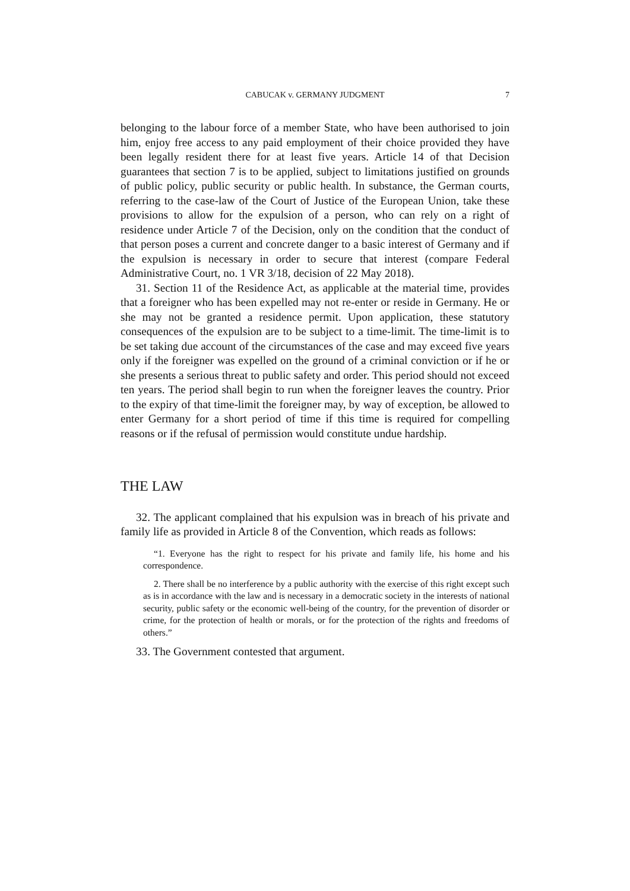CABUCAK v. GERMANY JUDGMENT
7
belonging to the labour force of a member State, who have been authorised to join him, enjoy free access to any paid employment of their choice provided they have been legally resident there for at least five years. Article 14 of that Decision guarantees that section 7 is to be applied, subject to limitations justified on grounds of public policy, public security or public health. In substance, the German courts, referring to the case-law of the Court of Justice of the European Union, take these provisions to allow for the expulsion of a person, who can rely on a right of residence under Article 7 of the Decision, only on the condition that the conduct of that person poses a current and concrete danger to a basic interest of Germany and if the expulsion is necessary in order to secure that interest (compare Federal Administrative Court, no. 1 VR 3/18, decision of 22 May 2018).
31. Section 11 of the Residence Act, as applicable at the material time, provides that a foreigner who has been expelled may not re-enter or reside in Germany. He or she may not be granted a residence permit. Upon application, these statutory consequences of the expulsion are to be subject to a time-limit. The time-limit is to be set taking due account of the circumstances of the case and may exceed five years only if the foreigner was expelled on the ground of a criminal conviction or if he or she presents a serious threat to public safety and order. This period should not exceed ten years. The period shall begin to run when the foreigner leaves the country. Prior to the expiry of that time-limit the foreigner may, by way of exception, be allowed to enter Germany for a short period of time if this time is required for compelling reasons or if the refusal of permission would constitute undue hardship.
THE LAW
32. The applicant complained that his expulsion was in breach of his private and family life as provided in Article 8 of the Convention, which reads as follows:
“1. Everyone has the right to respect for his private and family life, his home and his correspondence.
2. There shall be no interference by a public authority with the exercise of this right except such as is in accordance with the law and is necessary in a democratic society in the interests of national security, public safety or the economic well-being of the country, for the prevention of disorder or crime, for the protection of health or morals, or for the protection of the rights and freedoms of others.”
33. The Government contested that argument.